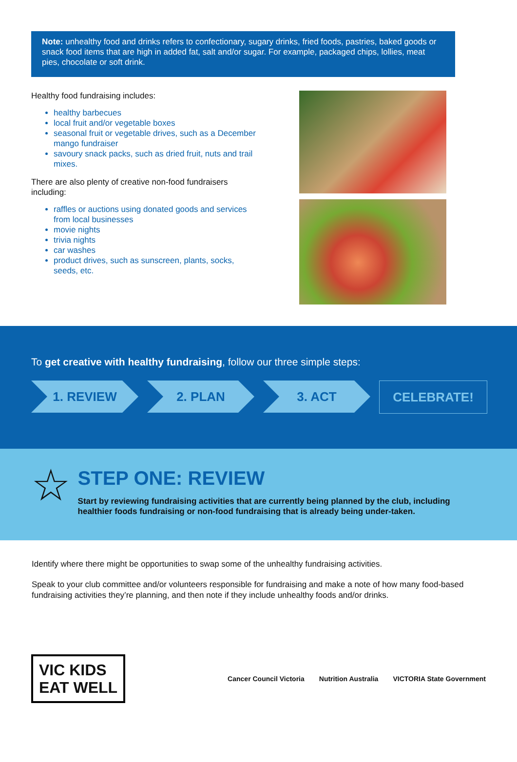Note: unhealthy food and drinks refers to confectionary, sugary drinks, fried foods, pastries, baked goods or snack food items that are high in added fat, salt and/or sugar. For example, packaged chips, lollies, meat pies, chocolate or soft drink.
Healthy food fundraising includes:
healthy barbecues
local fruit and/or vegetable boxes
seasonal fruit or vegetable drives, such as a December mango fundraiser
savoury snack packs, such as dried fruit, nuts and trail mixes.
There are also plenty of creative non-food fundraisers including:
raffles or auctions using donated goods and services from local businesses
movie nights
trivia nights
car washes
product drives, such as sunscreen, plants, socks, seeds, etc.
To get creative with healthy fundraising, follow our three simple steps:
1. REVIEW 2. PLAN 3. ACT CELEBRATE!
☆
STEP ONE: REVIEW
Start by reviewing fundraising activities that are currently being planned by the club, including healthier foods fundraising or non-food fundraising that is already being under-taken.
Identify where there might be opportunities to swap some of the unhealthy fundraising activities.
Speak to your club committee and/or volunteers responsible for fundraising and make a note of how many food-based fundraising activities they’re planning, and then note if they include unhealthy foods and/or drinks.
VIC KIDS
EAT WELL
Cancer Council Victoria Nutrition Australia VICTORIA State Government